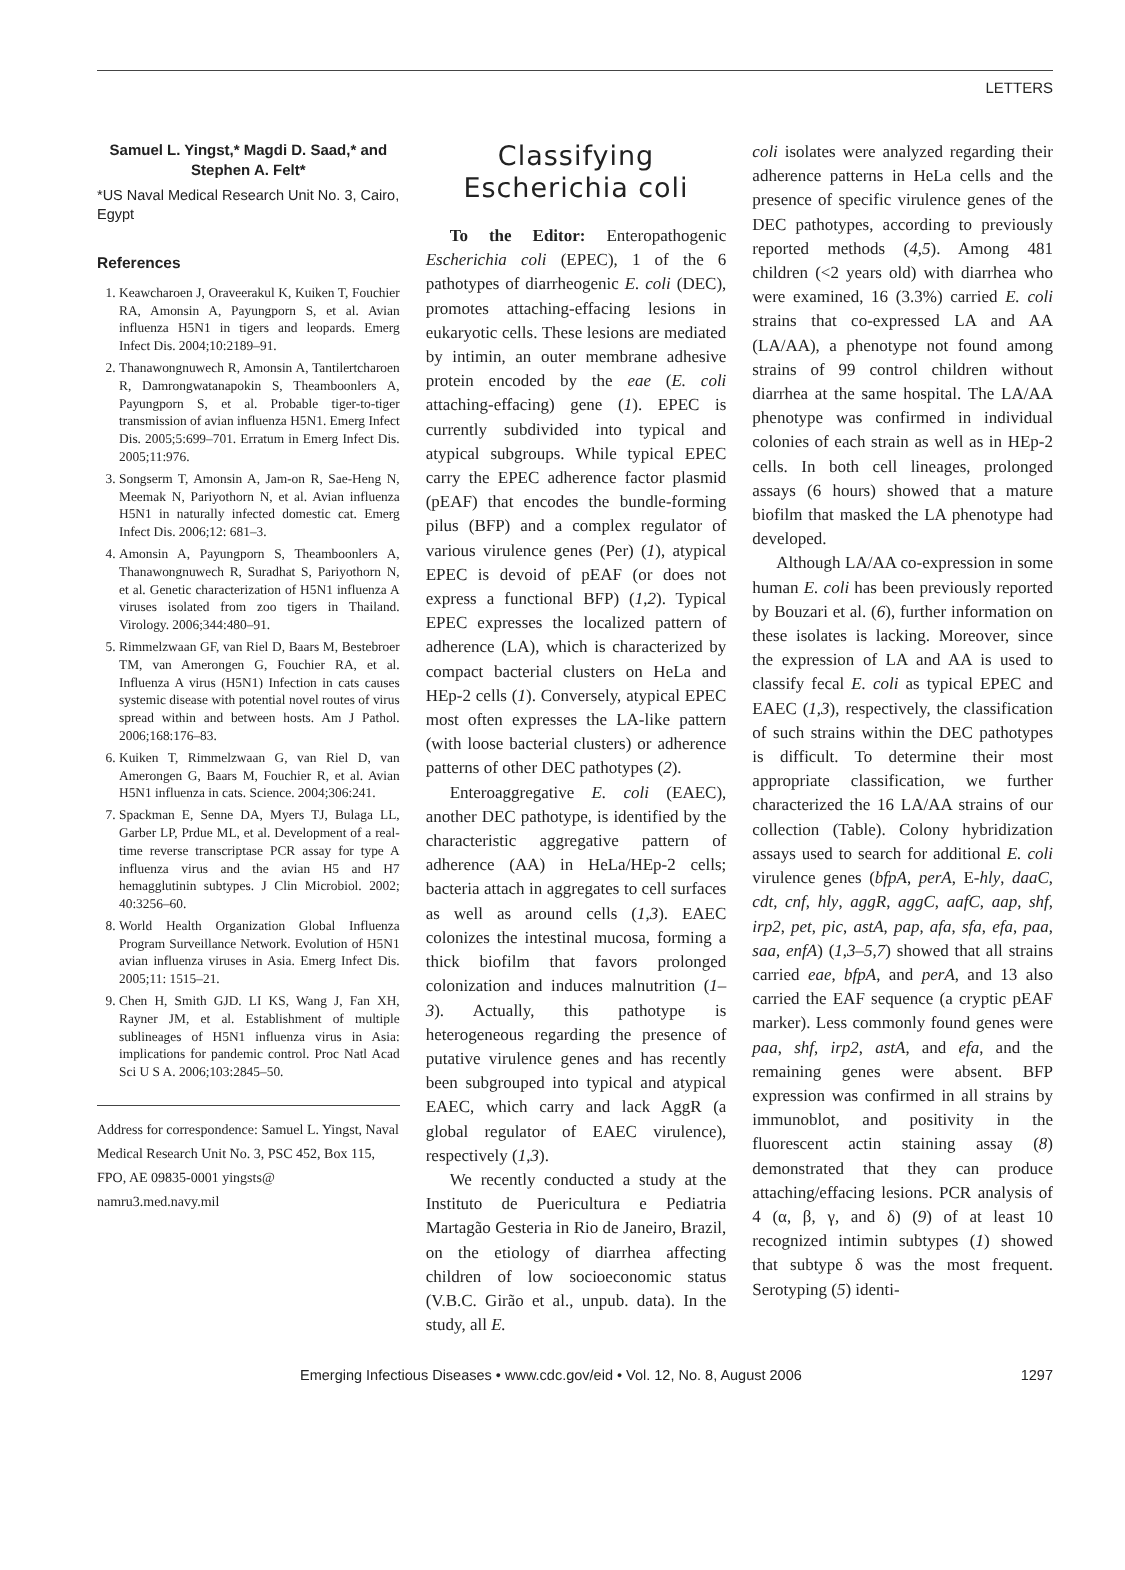LETTERS
Samuel L. Yingst,* Magdi D. Saad,* and Stephen A. Felt*
*US Naval Medical Research Unit No. 3, Cairo, Egypt
References
1. Keawcharoen J, Oraveerakul K, Kuiken T, Fouchier RA, Amonsin A, Payungporn S, et al. Avian influenza H5N1 in tigers and leopards. Emerg Infect Dis. 2004;10:2189–91.
2. Thanawongnuwech R, Amonsin A, Tantilertcharoen R, Damrongwatanapokin S, Theamboonlers A, Payungporn S, et al. Probable tiger-to-tiger transmission of avian influenza H5N1. Emerg Infect Dis. 2005;5:699–701. Erratum in Emerg Infect Dis. 2005;11:976.
3. Songserm T, Amonsin A, Jam-on R, Sae-Heng N, Meemak N, Pariyothorn N, et al. Avian influenza H5N1 in naturally infected domestic cat. Emerg Infect Dis. 2006;12: 681–3.
4. Amonsin A, Payungporn S, Theamboonlers A, Thanawongnuwech R, Suradhat S, Pariyothorn N, et al. Genetic characterization of H5N1 influenza A viruses isolated from zoo tigers in Thailand. Virology. 2006;344:480–91.
5. Rimmelzwaan GF, van Riel D, Baars M, Bestebroer TM, van Amerongen G, Fouchier RA, et al. Influenza A virus (H5N1) Infection in cats causes systemic disease with potential novel routes of virus spread within and between hosts. Am J Pathol. 2006;168:176–83.
6. Kuiken T, Rimmelzwaan G, van Riel D, van Amerongen G, Baars M, Fouchier R, et al. Avian H5N1 influenza in cats. Science. 2004;306:241.
7. Spackman E, Senne DA, Myers TJ, Bulaga LL, Garber LP, Prdue ML, et al. Development of a real-time reverse transcriptase PCR assay for type A influenza virus and the avian H5 and H7 hemagglutinin subtypes. J Clin Microbiol. 2002; 40:3256–60.
8. World Health Organization Global Influenza Program Surveillance Network. Evolution of H5N1 avian influenza viruses in Asia. Emerg Infect Dis. 2005;11: 1515–21.
9. Chen H, Smith GJD. LI KS, Wang J, Fan XH, Rayner JM, et al. Establishment of multiple sublineages of H5N1 influenza virus in Asia: implications for pandemic control. Proc Natl Acad Sci U S A. 2006;103:2845–50.
Address for correspondence: Samuel L. Yingst, Naval Medical Research Unit No. 3, PSC 452, Box 115, FPO, AE 09835-0001 yingsts@ namru3.med.navy.mil
Classifying Escherichia coli
To the Editor: Enteropathogenic Escherichia coli (EPEC), 1 of the 6 pathotypes of diarrheogenic E. coli (DEC), promotes attaching-effacing lesions in eukaryotic cells. These lesions are mediated by intimin, an outer membrane adhesive protein encoded by the eae (E. coli attaching-effacing) gene (1). EPEC is currently subdivided into typical and atypical subgroups. While typical EPEC carry the EPEC adherence factor plasmid (pEAF) that encodes the bundle-forming pilus (BFP) and a complex regulator of various virulence genes (Per) (1), atypical EPEC is devoid of pEAF (or does not express a functional BFP) (1,2). Typical EPEC expresses the localized pattern of adherence (LA), which is characterized by compact bacterial clusters on HeLa and HEp-2 cells (1). Conversely, atypical EPEC most often expresses the LA-like pattern (with loose bacterial clusters) or adherence patterns of other DEC pathotypes (2).
Enteroaggregative E. coli (EAEC), another DEC pathotype, is identified by the characteristic aggregative pattern of adherence (AA) in HeLa/HEp-2 cells; bacteria attach in aggregates to cell surfaces as well as around cells (1,3). EAEC colonizes the intestinal mucosa, forming a thick biofilm that favors prolonged colonization and induces malnutrition (1–3). Actually, this pathotype is heterogeneous regarding the presence of putative virulence genes and has recently been subgrouped into typical and atypical EAEC, which carry and lack AggR (a global regulator of EAEC virulence), respectively (1,3).
We recently conducted a study at the Instituto de Puericultura e Pediatria Martagão Gesteria in Rio de Janeiro, Brazil, on the etiology of diarrhea affecting children of low socioeconomic status (V.B.C. Girão et al., unpub. data). In the study, all E.
coli isolates were analyzed regarding their adherence patterns in HeLa cells and the presence of specific virulence genes of the DEC pathotypes, according to previously reported methods (4,5). Among 481 children (<2 years old) with diarrhea who were examined, 16 (3.3%) carried E. coli strains that co-expressed LA and AA (LA/AA), a phenotype not found among strains of 99 control children without diarrhea at the same hospital. The LA/AA phenotype was confirmed in individual colonies of each strain as well as in HEp-2 cells. In both cell lineages, prolonged assays (6 hours) showed that a mature biofilm that masked the LA phenotype had developed.
Although LA/AA co-expression in some human E. coli has been previously reported by Bouzari et al. (6), further information on these isolates is lacking. Moreover, since the expression of LA and AA is used to classify fecal E. coli as typical EPEC and EAEC (1,3), respectively, the classification of such strains within the DEC pathotypes is difficult. To determine their most appropriate classification, we further characterized the 16 LA/AA strains of our collection (Table). Colony hybridization assays used to search for additional E. coli virulence genes (bfpA, perA, E-hly, daaC, cdt, cnf, hly, aggR, aggC, aafC, aap, shf, irp2, pet, pic, astA, pap, afa, sfa, efa, paa, saa, enfA) (1,3–5,7) showed that all strains carried eae, bfpA, and perA, and 13 also carried the EAF sequence (a cryptic pEAF marker). Less commonly found genes were paa, shf, irp2, astA, and efa, and the remaining genes were absent. BFP expression was confirmed in all strains by immunoblot, and positivity in the fluorescent actin staining assay (8) demonstrated that they can produce attaching/effacing lesions. PCR analysis of 4 (α, β, γ, and δ) (9) of at least 10 recognized intimin subtypes (1) showed that subtype δ was the most frequent. Serotyping (5) identi-
Emerging Infectious Diseases • www.cdc.gov/eid • Vol. 12, No. 8, August 2006 1297